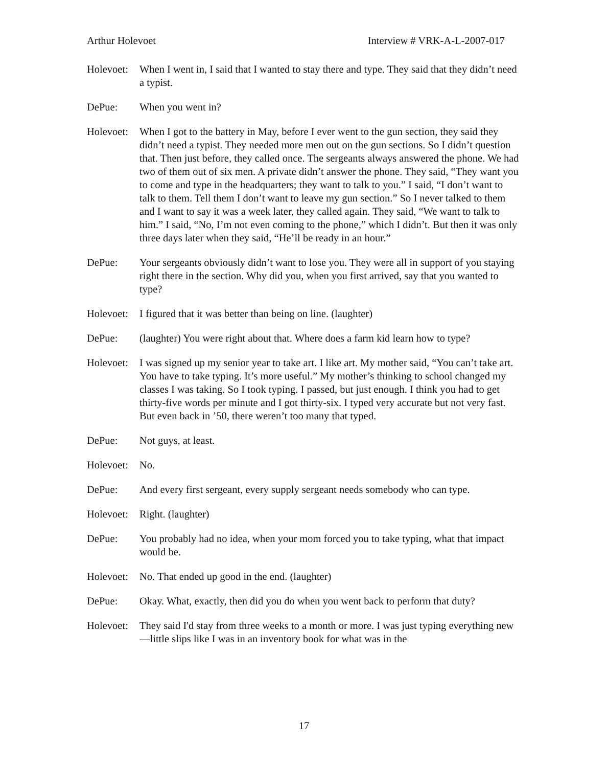Arthur Holevoet Interview # VRK-A-L-2007-017
Holevoet:
When I went in, I said that I wanted to stay there and type. They said that they didn’t need a typist.
DePue: When you went in?
Holevoet:
When I got to the battery in May, before I ever went to the gun section, they said they didn’t need a typist. They needed more men out on the gun sections. So I didn’t question that. Then just before, they called once. The sergeants always answered the phone. We had two of them out of six men. A private didn’t answer the phone. They said, “They want you to come and type in the headquarters; they want to talk to you.” I said, “I don’t want to talk to them. Tell them I don’t want to leave my gun section.” So I never talked to them and I want to say it was a week later, they called again. They said, “We want to talk to him.” I said, “No, I’m not even coming to the phone,” which I didn’t. But then it was only three days later when they said, “He’ll be ready in an hour.”
DePue: Your sergeants obviously didn’t want to lose you. They were all in support of you staying right there in the section. Why did you, when you first arrived, say that you wanted to type?
Holevoet:
I figured that it was better than being on line. (laughter)
DePue: (laughter) You were right about that. Where does a farm kid learn how to type?
Holevoet:
I was signed up my senior year to take art. I like art. My mother said, “You can’t take art. You have to take typing. It’s more useful.” My mother’s thinking to school changed my classes I was taking. So I took typing. I passed, but just enough. I think you had to get thirty-five words per minute and I got thirty-six. I typed very accurate but not very fast. But even back in ’50, there weren’t too many that typed.
DePue: Not guys, at least.
Holevoet:
No.
DePue: And every first sergeant, every supply sergeant needs somebody who can type.
Holevoet:
Right. (laughter)
DePue: You probably had no idea, when your mom forced you to take typing, what that impact would be.
Holevoet:
No. That ended up good in the end. (laughter)
DePue: Okay. What, exactly, then did you do when you went back to perform that duty?
Holevoet:
They said I'd stay from three weeks to a month or more. I was just typing everything new—little slips like I was in an inventory book for what was in the
17